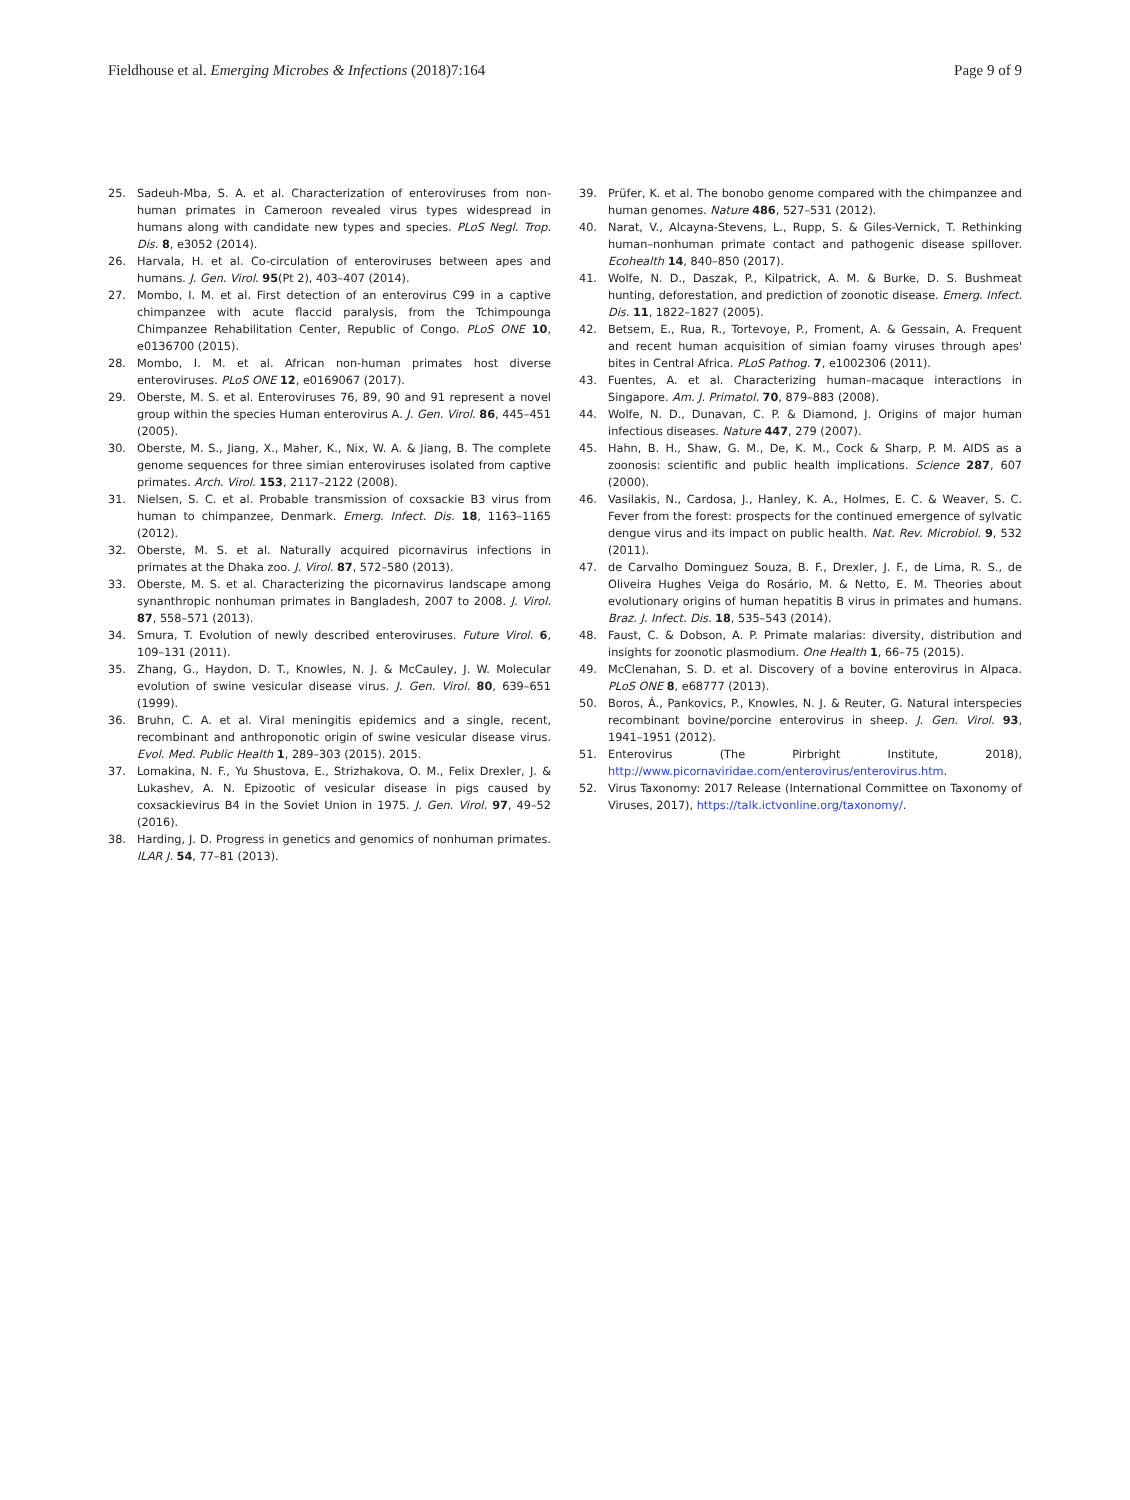Fieldhouse et al. Emerging Microbes & Infections (2018)7:164 Page 9 of 9
25. Sadeuh-Mba, S. A. et al. Characterization of enteroviruses from non-human primates in Cameroon revealed virus types widespread in humans along with candidate new types and species. PLoS Negl. Trop. Dis. 8, e3052 (2014).
26. Harvala, H. et al. Co-circulation of enteroviruses between apes and humans. J. Gen. Virol. 95(Pt 2), 403–407 (2014).
27. Mombo, I. M. et al. First detection of an enterovirus C99 in a captive chimpanzee with acute flaccid paralysis, from the Tchimpounga Chimpanzee Rehabilitation Center, Republic of Congo. PLoS ONE 10, e0136700 (2015).
28. Mombo, I. M. et al. African non-human primates host diverse enteroviruses. PLoS ONE 12, e0169067 (2017).
29. Oberste, M. S. et al. Enteroviruses 76, 89, 90 and 91 represent a novel group within the species Human enterovirus A. J. Gen. Virol. 86, 445–451 (2005).
30. Oberste, M. S., Jiang, X., Maher, K., Nix, W. A. & Jiang, B. The complete genome sequences for three simian enteroviruses isolated from captive primates. Arch. Virol. 153, 2117–2122 (2008).
31. Nielsen, S. C. et al. Probable transmission of coxsackie B3 virus from human to chimpanzee, Denmark. Emerg. Infect. Dis. 18, 1163–1165 (2012).
32. Oberste, M. S. et al. Naturally acquired picornavirus infections in primates at the Dhaka zoo. J. Virol. 87, 572–580 (2013).
33. Oberste, M. S. et al. Characterizing the picornavirus landscape among synanthropic nonhuman primates in Bangladesh, 2007 to 2008. J. Virol. 87, 558–571 (2013).
34. Smura, T. Evolution of newly described enteroviruses. Future Virol. 6, 109–131 (2011).
35. Zhang, G., Haydon, D. T., Knowles, N. J. & McCauley, J. W. Molecular evolution of swine vesicular disease virus. J. Gen. Virol. 80, 639–651 (1999).
36. Bruhn, C. A. et al. Viral meningitis epidemics and a single, recent, recombinant and anthroponotic origin of swine vesicular disease virus. Evol. Med. Public Health 1, 289–303 (2015). 2015.
37. Lomakina, N. F., Yu Shustova, E., Strizhakova, O. M., Felix Drexler, J. & Lukashev, A. N. Epizootic of vesicular disease in pigs caused by coxsackievirus B4 in the Soviet Union in 1975. J. Gen. Virol. 97, 49–52 (2016).
38. Harding, J. D. Progress in genetics and genomics of nonhuman primates. ILAR J. 54, 77–81 (2013).
39. Prüfer, K. et al. The bonobo genome compared with the chimpanzee and human genomes. Nature 486, 527–531 (2012).
40. Narat, V., Alcayna-Stevens, L., Rupp, S. & Giles-Vernick, T. Rethinking human–nonhuman primate contact and pathogenic disease spillover. Ecohealth 14, 840–850 (2017).
41. Wolfe, N. D., Daszak, P., Kilpatrick, A. M. & Burke, D. S. Bushmeat hunting, deforestation, and prediction of zoonotic disease. Emerg. Infect. Dis. 11, 1822–1827 (2005).
42. Betsem, E., Rua, R., Tortevoye, P., Froment, A. & Gessain, A. Frequent and recent human acquisition of simian foamy viruses through apes' bites in Central Africa. PLoS Pathog. 7, e1002306 (2011).
43. Fuentes, A. et al. Characterizing human–macaque interactions in Singapore. Am. J. Primatol. 70, 879–883 (2008).
44. Wolfe, N. D., Dunavan, C. P. & Diamond, J. Origins of major human infectious diseases. Nature 447, 279 (2007).
45. Hahn, B. H., Shaw, G. M., De, K. M., Cock & Sharp, P. M. AIDS as a zoonosis: scientific and public health implications. Science 287, 607 (2000).
46. Vasilakis, N., Cardosa, J., Hanley, K. A., Holmes, E. C. & Weaver, S. C. Fever from the forest: prospects for the continued emergence of sylvatic dengue virus and its impact on public health. Nat. Rev. Microbiol. 9, 532 (2011).
47. de Carvalho Dominguez Souza, B. F., Drexler, J. F., de Lima, R. S., de Oliveira Hughes Veiga do Rosário, M. & Netto, E. M. Theories about evolutionary origins of human hepatitis B virus in primates and humans. Braz. J. Infect. Dis. 18, 535–543 (2014).
48. Faust, C. & Dobson, A. P. Primate malarias: diversity, distribution and insights for zoonotic plasmodium. One Health 1, 66–75 (2015).
49. McClenahan, S. D. et al. Discovery of a bovine enterovirus in Alpaca. PLoS ONE 8, e68777 (2013).
50. Boros, Á., Pankovics, P., Knowles, N. J. & Reuter, G. Natural interspecies recombinant bovine/porcine enterovirus in sheep. J. Gen. Virol. 93, 1941–1951 (2012).
51. Enterovirus (The Pirbright Institute, 2018), http://www.picornaviridae.com/enterovirus/enterovirus.htm.
52. Virus Taxonomy: 2017 Release (International Committee on Taxonomy of Viruses, 2017), https://talk.ictvonline.org/taxonomy/.